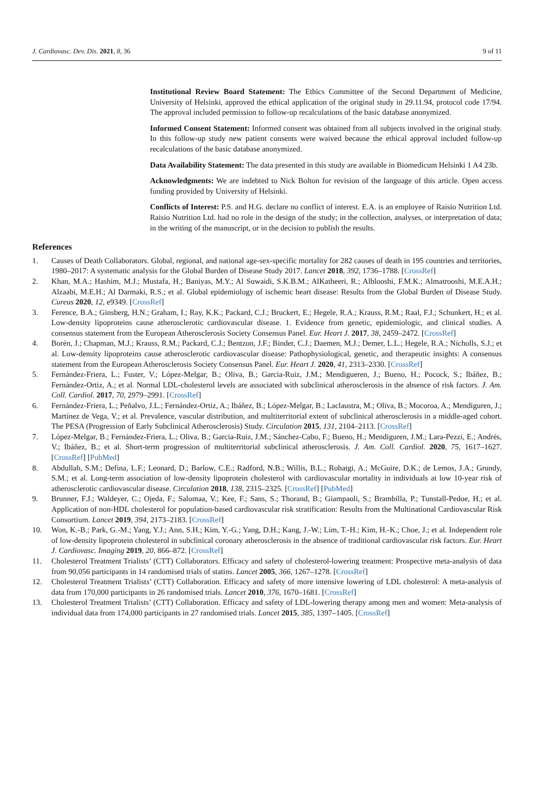J. Cardiovasc. Dev. Dis. 2021, 8, 36 9 of 11
Institutional Review Board Statement: The Ethics Committee of the Second Department of Medicine, University of Helsinki, approved the ethical application of the original study in 29.11.94, protocol code 17/94. The approval included permission to follow-up recalculations of the basic database anonymized.
Informed Consent Statement: Informed consent was obtained from all subjects involved in the original study. In this follow-up study new patient consents were waived because the ethical approval included follow-up recalculations of the basic database anonymized.
Data Availability Statement: The data presented in this study are available in Biomedicum Helsinki 1 A4 23b.
Acknowledgments: We are indebted to Nick Bolton for revision of the language of this article. Open access funding provided by University of Helsinki.
Conflicts of Interest: P.S. and H.G. declare no conflict of interest. E.A. is an employee of Raisio Nutrition Ltd. Raisio Nutrition Ltd. had no role in the design of the study; in the collection, analyses, or interpretation of data; in the writing of the manuscript, or in the decision to publish the results.
References
1. Causes of Death Collaborators. Global, regional, and national age-sex-specific mortality for 282 causes of death in 195 countries and territories, 1980–2017: A systematic analysis for the Global Burden of Disease Study 2017. Lancet 2018, 392, 1736–1788. [CrossRef]
2. Khan, M.A.; Hashim, M.J.; Mustafa, H.; Baniyas, M.Y.; Al Suwaidi, S.K.B.M.; AlKatheeri, R.; Alblooshi, F.M.K.; Almatrooshi, M.E.A.H.; Alzaabi, M.E.H.; Al Darmaki, R.S.; et al. Global epidemiology of ischemic heart disease: Results from the Global Burden of Disease Study. Cureus 2020, 12, e9349. [CrossRef]
3. Ference, B.A.; Ginsberg, H.N.; Graham, I.; Ray, K.K.; Packard, C.J.; Bruckert, E.; Hegele, R.A.; Krauss, R.M.; Raal, F.J.; Schunkert, H.; et al. Low-density lipoproteins cause atherosclerotic cardiovascular disease. 1. Evidence from genetic, epidemiologic, and clinical studies. A consensus statement from the European Atherosclerosis Society Consensus Panel. Eur. Heart J. 2017, 38, 2459–2472. [CrossRef]
4. Borén, J.; Chapman, M.J.; Krauss, R.M.; Packard, C.J.; Bentzon, J.F.; Binder, C.J.; Daemen, M.J.; Demer, L.L.; Hegele, R.A.; Nicholls, S.J.; et al. Low-density lipoproteins cause atherosclerotic cardiovascular disease: Pathophysiological, genetic, and therapeutic insights: A consensus statement from the European Atherosclerosis Society Consensus Panel. Eur. Heart J. 2020, 41, 2313–2330. [CrossRef]
5. Fernández-Friera, L.; Fuster, V.; López-Melgar, B.; Oliva, B.; Garcia-Ruiz, J.M.; Mendigueren, J.; Bueno, H.; Pocock, S.; Ibáñez, B.; Fernández-Ortiz, A.; et al. Normal LDL-cholesterol levels are associated with subclinical atherosclerosis in the absence of risk factors. J. Am. Coll. Cardiol. 2017, 70, 2979–2991. [CrossRef]
6. Fernández-Friera, L.; Peñalvo, J.L.; Fernández-Ortiz, A.; Ibáñez, B.; López-Melgar, B.; Laclaustra, M.; Oliva, B.; Mocoroa, A.; Mendiguren, J.; Martínez de Vega, V.; et al. Prevalence, vascular distribution, and multiterritorial extent of subclinical atherosclerosis in a middle-aged cohort. The PESA (Progression of Early Subclinical Atherosclerosis) Study. Circulation 2015, 131, 2104–2113. [CrossRef]
7. López-Melgar, B.; Fernández-Friera, L.; Oliva, B.; Garcia-Ruiz, J.M.; Sánchez-Cabo, F.; Bueno, H.; Mendiguren, J.M.; Lara-Pezzi, E.; Andrés, V.; Ibáñez, B.; et al. Short-term progression of multiterritorial subclinical atherosclerosis. J. Am. Coll. Cardiol. 2020, 75, 1617–1627. [CrossRef] [PubMed]
8. Abdullah, S.M.; Defina, L.F.; Leonard, D.; Barlow, C.E.; Radford, N.B.; Willis, B.L.; Rohatgi, A.; McGuire, D.K.; de Lemos, J.A.; Grundy, S.M.; et al. Long-term association of low-density lipoprotein cholesterol with cardiovascular mortality in individuals at low 10-year risk of atherosclerotic cardiovascular disease. Circulation 2018, 138, 2315–2325. [CrossRef] [PubMed]
9. Brunner, F.J.; Waldeyer, C.; Ojeda, F.; Salomaa, V.; Kee, F.; Sans, S.; Thorand, B.; Giampaoli, S.; Brambilla, P.; Tunstall-Pedoe, H.; et al. Application of non-HDL cholesterol for population-based cardiovascular risk stratification: Results from the Multinational Cardiovascular Risk Consortium. Lancet 2019, 394, 2173–2183. [CrossRef]
10. Won, K.-B.; Park, G.-M.; Yang, Y.J.; Ann, S.H.; Kim, Y.-G.; Yang, D.H.; Kang, J.-W.; Lim, T.-H.; Kim, H.-K.; Choe, J.; et al. Independent role of low-density lipoprotein cholesterol in subclinical coronary atherosclerosis in the absence of traditional cardiovascular risk factors. Eur. Heart J. Cardiovasc. Imaging 2019, 20, 866–872. [CrossRef]
11. Cholesterol Treatment Trialists’ (CTT) Collaborators. Efficacy and safety of cholesterol-lowering treatment: Prospective meta-analysis of data from 90,056 participants in 14 randomised trials of statins. Lancet 2005, 366, 1267–1278. [CrossRef]
12. Cholesterol Treatment Trialists’ (CTT) Collaboration. Efficacy and safety of more intensive lowering of LDL cholesterol: A meta-analysis of data from 170,000 participants in 26 randomised trials. Lancet 2010, 376, 1670–1681. [CrossRef]
13. Cholesterol Treatment Trialists’ (CTT) Collaboration. Efficacy and safety of LDL-lowering therapy among men and women: Meta-analysis of individual data from 174,000 participants in 27 randomised trials. Lancet 2015, 385, 1397–1405. [CrossRef]